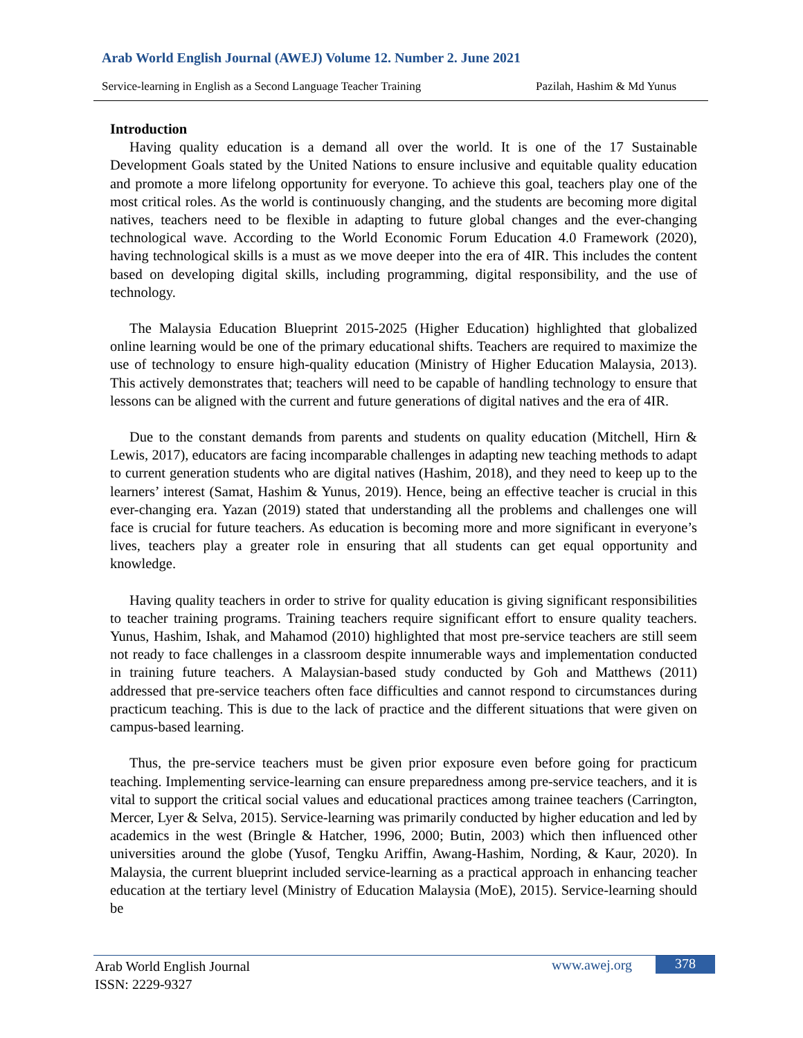Arab World English Journal (AWEJ) Volume 12. Number 2. June 2021
Service-learning in English as a Second Language Teacher Training Pazilah, Hashim & Md Yunus
Introduction
Having quality education is a demand all over the world. It is one of the 17 Sustainable Development Goals stated by the United Nations to ensure inclusive and equitable quality education and promote a more lifelong opportunity for everyone. To achieve this goal, teachers play one of the most critical roles. As the world is continuously changing, and the students are becoming more digital natives, teachers need to be flexible in adapting to future global changes and the ever-changing technological wave. According to the World Economic Forum Education 4.0 Framework (2020), having technological skills is a must as we move deeper into the era of 4IR. This includes the content based on developing digital skills, including programming, digital responsibility, and the use of technology.
The Malaysia Education Blueprint 2015-2025 (Higher Education) highlighted that globalized online learning would be one of the primary educational shifts. Teachers are required to maximize the use of technology to ensure high-quality education (Ministry of Higher Education Malaysia, 2013). This actively demonstrates that; teachers will need to be capable of handling technology to ensure that lessons can be aligned with the current and future generations of digital natives and the era of 4IR.
Due to the constant demands from parents and students on quality education (Mitchell, Hirn & Lewis, 2017), educators are facing incomparable challenges in adapting new teaching methods to adapt to current generation students who are digital natives (Hashim, 2018), and they need to keep up to the learners’ interest (Samat, Hashim & Yunus, 2019). Hence, being an effective teacher is crucial in this ever-changing era. Yazan (2019) stated that understanding all the problems and challenges one will face is crucial for future teachers. As education is becoming more and more significant in everyone’s lives, teachers play a greater role in ensuring that all students can get equal opportunity and knowledge.
Having quality teachers in order to strive for quality education is giving significant responsibilities to teacher training programs. Training teachers require significant effort to ensure quality teachers. Yunus, Hashim, Ishak, and Mahamod (2010) highlighted that most pre-service teachers are still seem not ready to face challenges in a classroom despite innumerable ways and implementation conducted in training future teachers. A Malaysian-based study conducted by Goh and Matthews (2011) addressed that pre-service teachers often face difficulties and cannot respond to circumstances during practicum teaching. This is due to the lack of practice and the different situations that were given on campus-based learning.
Thus, the pre-service teachers must be given prior exposure even before going for practicum teaching. Implementing service-learning can ensure preparedness among pre-service teachers, and it is vital to support the critical social values and educational practices among trainee teachers (Carrington, Mercer, Lyer & Selva, 2015). Service-learning was primarily conducted by higher education and led by academics in the west (Bringle & Hatcher, 1996, 2000; Butin, 2003) which then influenced other universities around the globe (Yusof, Tengku Ariffin, Awang-Hashim, Nording, & Kaur, 2020). In Malaysia, the current blueprint included service-learning as a practical approach in enhancing teacher education at the tertiary level (Ministry of Education Malaysia (MoE), 2015). Service-learning should be
Arab World English Journal
ISSN: 2229-9327
www.awej.org 378